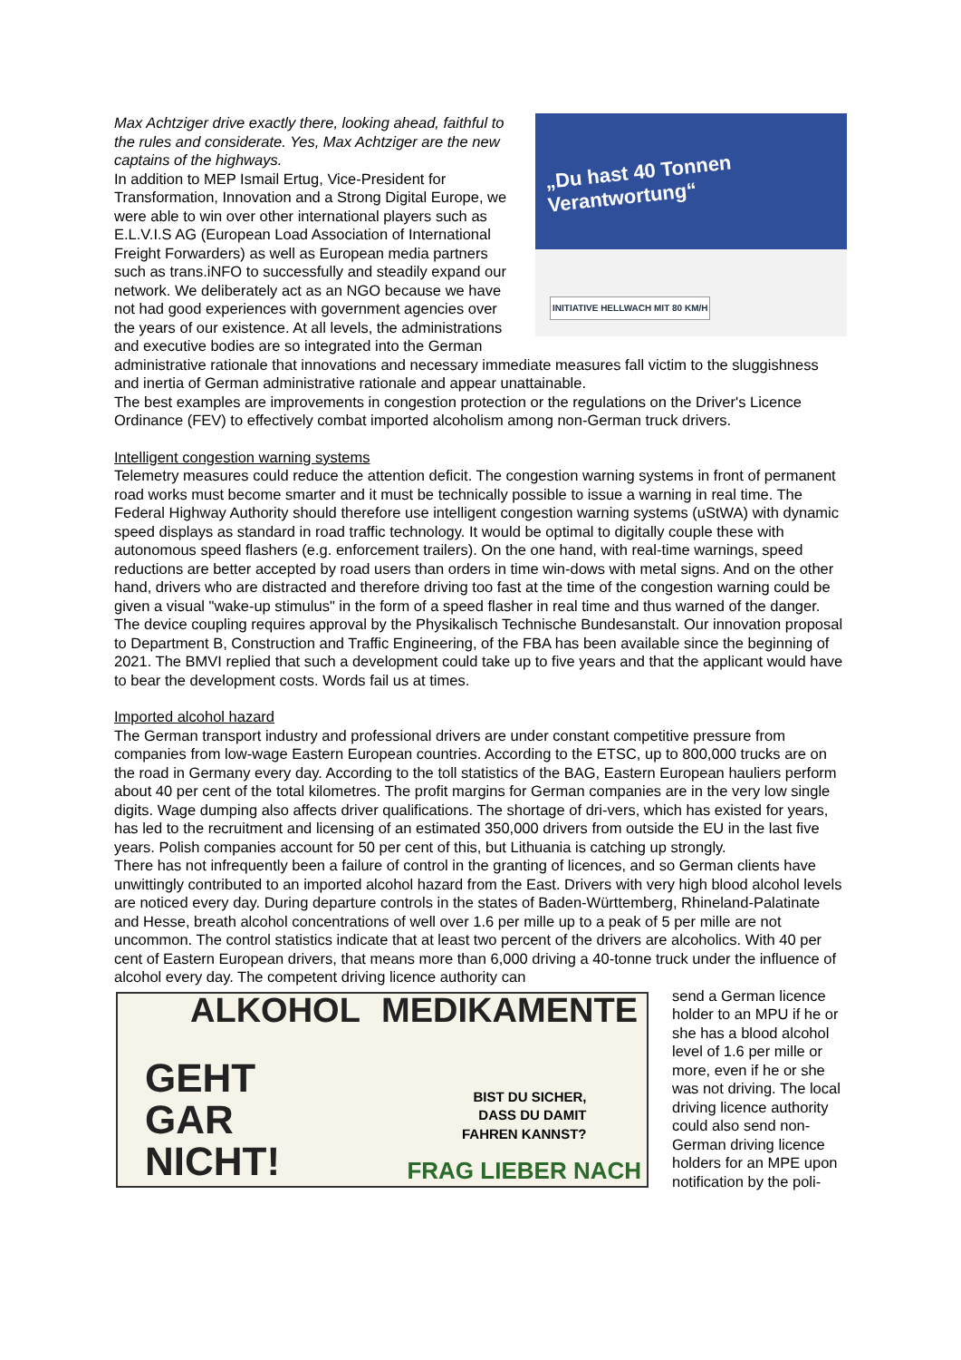„Du hast 40 Tonnen
Verantwortung“
INITIATIVE HELLWACH MIT 80 KM/H
Max Achtziger drive exactly there, looking ahead, faithful to the rules and considerate. Yes, Max Achtziger are the new captains of the highways.
In addition to MEP Ismail Ertug, Vice-President for Transformation, Innovation and a Strong Digital Europe, we were able to win over other international players such as E.L.V.I.S AG (European Load Association of International Freight Forwarders) as well as European media partners such as trans.iNFO to successfully and steadily expand our network. We deliberately act as an NGO because we have not had good experiences with government agencies over the years of our existence. At all levels, the administrations and executive bodies are so integrated into the German administrative rationale that innovations and necessary immediate measures fall victim to the sluggishness and inertia of German administrative rationale and appear unattainable.
The best examples are improvements in congestion protection or the regulations on the Driver's Licence Ordinance (FEV) to effectively combat imported alcoholism among non-German truck drivers.
Intelligent congestion warning systems
Telemetry measures could reduce the attention deficit. The congestion warning systems in front of permanent road works must become smarter and it must be technically possible to issue a warning in real time. The Federal Highway Authority should therefore use intelligent congestion warning systems (uStWA) with dynamic speed displays as standard in road traffic technology. It would be optimal to digitally couple these with autonomous speed flashers (e.g. enforcement trailers). On the one hand, with real-time warnings, speed reductions are better accepted by road users than orders in time win-dows with metal signs. And on the other hand, drivers who are distracted and therefore driving too fast at the time of the congestion warning could be given a visual "wake-up stimulus" in the form of a speed flasher in real time and thus warned of the danger. The device coupling requires approval by the Physikalisch Technische Bundesanstalt. Our innovation proposal to Department B, Construction and Traffic Engineering, of the FBA has been available since the beginning of 2021. The BMVI replied that such a development could take up to five years and that the applicant would have to bear the development costs. Words fail us at times.
Imported alcohol hazard
The German transport industry and professional drivers are under constant competitive pressure from companies from low-wage Eastern European countries. According to the ETSC, up to 800,000 trucks are on the road in Germany every day. According to the toll statistics of the BAG, Eastern European hauliers perform about 40 per cent of the total kilometres. The profit margins for German companies are in the very low single digits. Wage dumping also affects driver qualifications. The shortage of dri-vers, which has existed for years, has led to the recruitment and licensing of an estimated 350,000 drivers from outside the EU in the last five years. Polish companies account for 50 per cent of this, but Lithuania is catching up strongly.
There has not infrequently been a failure of control in the granting of licences, and so German clients have unwittingly contributed to an imported alcohol hazard from the East. Drivers with very high blood alcohol levels are noticed every day. During departure controls in the states of Baden-Württemberg, Rhineland-Palatinate and Hesse, breath alcohol concentrations of well over 1.6 per mille up to a peak of 5 per mille are not uncommon. The control statistics indicate that at least two percent of the drivers are alcoholics. With 40 per cent of Eastern European drivers, that means more than 6,000 driving a 40-tonne truck under the influence of alcohol every day. The competent driving licence authority can
ALKOHOL MEDIKAMENTE
GEHT
GAR
NICHT!
BIST DU SICHER,
DASS DU DAMIT
FAHREN KANNST?
FRAG LIEBER NACH
send a German licence holder to an MPU if he or she has a blood alcohol level of 1.6 per mille or more, even if he or she was not driving. The local driving licence authority could also send non-German driving licence holders for an MPE upon notification by the poli-